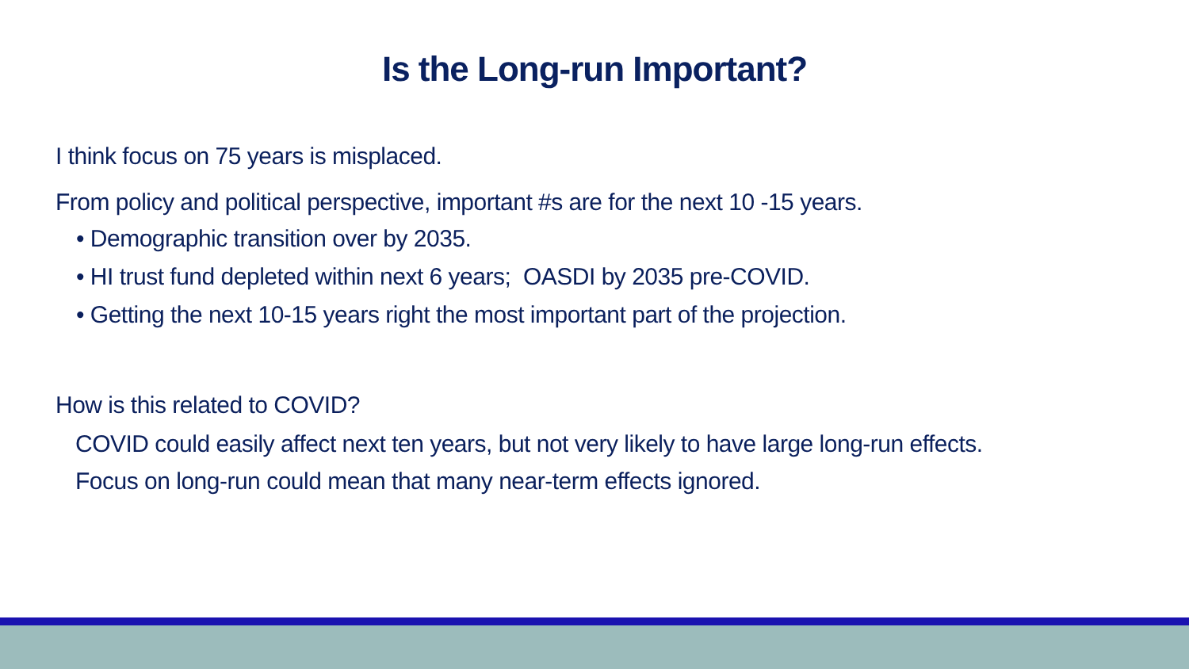Is the Long-run Important?
I think focus on 75 years is misplaced.
From policy and political perspective, important #s are for the next 10 -15 years.
• Demographic transition over by 2035.
• HI trust fund depleted within next 6 years; OASDI by 2035 pre-COVID.
• Getting the next 10-15 years right the most important part of the projection.
How is this related to COVID?
COVID could easily affect next ten years, but not very likely to have large long-run effects.
Focus on long-run could mean that many near-term effects ignored.